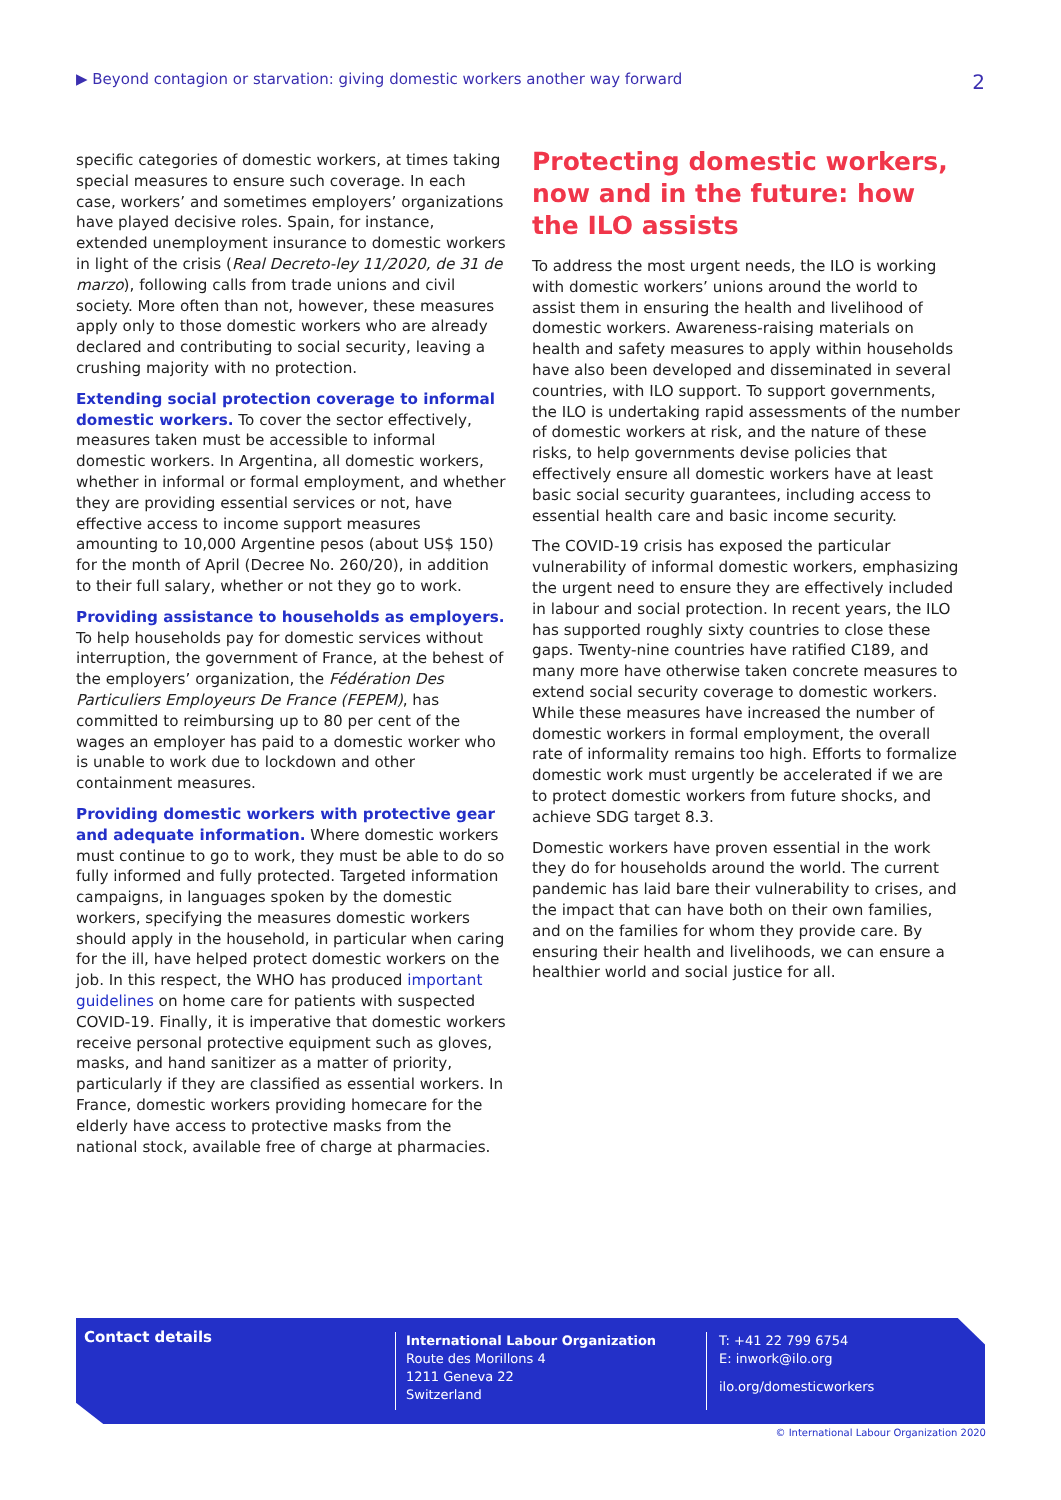▶ Beyond contagion or starvation: giving domestic workers another way forward 2
specific categories of domestic workers, at times taking special measures to ensure such coverage. In each case, workers’ and sometimes employers’ organizations have played decisive roles. Spain, for instance, extended unemployment insurance to domestic workers in light of the crisis (Real Decreto-ley 11/2020, de 31 de marzo), following calls from trade unions and civil society. More often than not, however, these measures apply only to those domestic workers who are already declared and contributing to social security, leaving a crushing majority with no protection.
Extending social protection coverage to informal domestic workers. To cover the sector effectively, measures taken must be accessible to informal domestic workers. In Argentina, all domestic workers, whether in informal or formal employment, and whether they are providing essential services or not, have effective access to income support measures amounting to 10,000 Argentine pesos (about US$ 150) for the month of April (Decree No. 260/20), in addition to their full salary, whether or not they go to work.
Providing assistance to households as employers. To help households pay for domestic services without interruption, the government of France, at the behest of the employers’ organization, the Fédération Des Particuliers Employeurs De France (FEPEM), has committed to reimbursing up to 80 per cent of the wages an employer has paid to a domestic worker who is unable to work due to lockdown and other containment measures.
Providing domestic workers with protective gear and adequate information. Where domestic workers must continue to go to work, they must be able to do so fully informed and fully protected. Targeted information campaigns, in languages spoken by the domestic workers, specifying the measures domestic workers should apply in the household, in particular when caring for the ill, have helped protect domestic workers on the job. In this respect, the WHO has produced important guidelines on home care for patients with suspected COVID-19. Finally, it is imperative that domestic workers receive personal protective equipment such as gloves, masks, and hand sanitizer as a matter of priority, particularly if they are classified as essential workers. In France, domestic workers providing homecare for the elderly have access to protective masks from the national stock, available free of charge at pharmacies.
Protecting domestic workers, now and in the future: how the ILO assists
To address the most urgent needs, the ILO is working with domestic workers’ unions around the world to assist them in ensuring the health and livelihood of domestic workers. Awareness-raising materials on health and safety measures to apply within households have also been developed and disseminated in several countries, with ILO support. To support governments, the ILO is undertaking rapid assessments of the number of domestic workers at risk, and the nature of these risks, to help governments devise policies that effectively ensure all domestic workers have at least basic social security guarantees, including access to essential health care and basic income security.
The COVID-19 crisis has exposed the particular vulnerability of informal domestic workers, emphasizing the urgent need to ensure they are effectively included in labour and social protection. In recent years, the ILO has supported roughly sixty countries to close these gaps. Twenty-nine countries have ratified C189, and many more have otherwise taken concrete measures to extend social security coverage to domestic workers. While these measures have increased the number of domestic workers in formal employment, the overall rate of informality remains too high. Efforts to formalize domestic work must urgently be accelerated if we are to protect domestic workers from future shocks, and achieve SDG target 8.3.
Domestic workers have proven essential in the work they do for households around the world. The current pandemic has laid bare their vulnerability to crises, and the impact that can have both on their own families, and on the families for whom they provide care. By ensuring their health and livelihoods, we can ensure a healthier world and social justice for all.
Contact details
International Labour Organization
Route des Morillons 4
1211 Geneva 22
Switzerland
T: +41 22 799 6754
E: inwork@ilo.org
ilo.org/domesticworkers
© International Labour Organization 2020